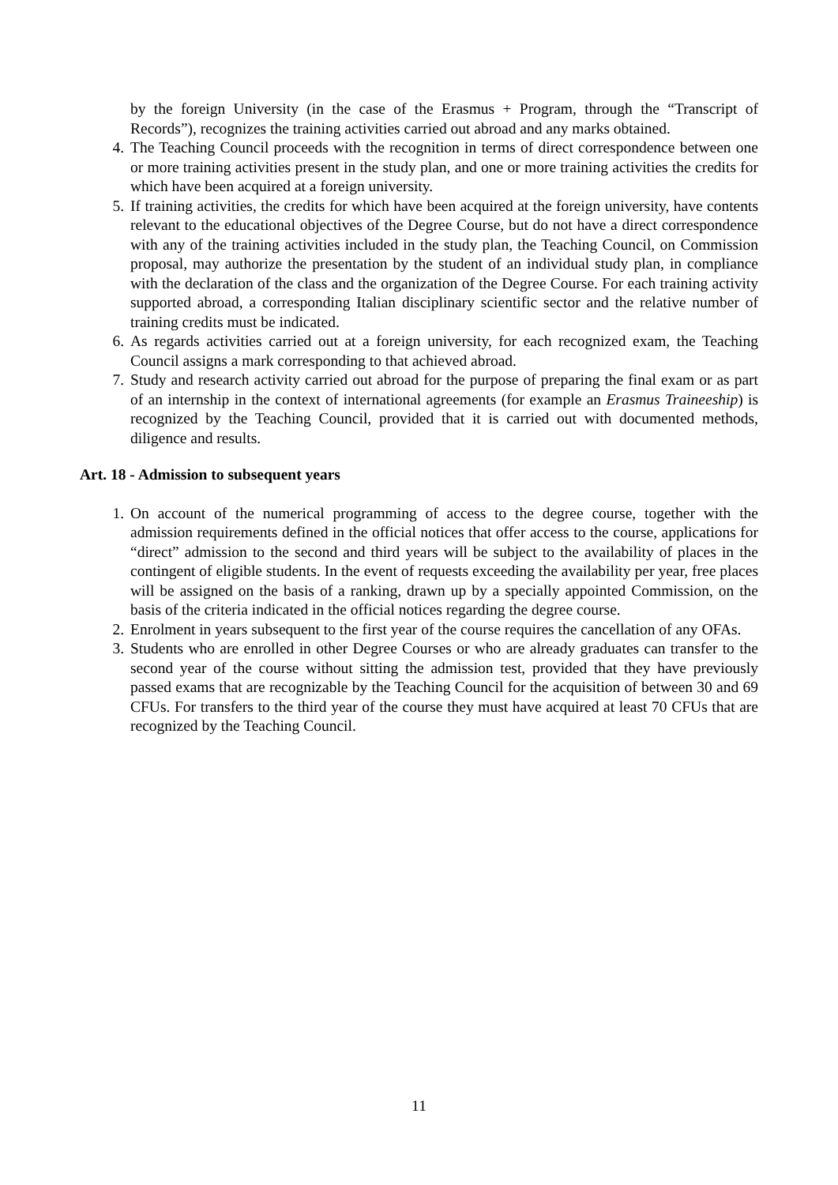by the foreign University (in the case of the Erasmus + Program, through the “Transcript of Records”), recognizes the training activities carried out abroad and any marks obtained.
4. The Teaching Council proceeds with the recognition in terms of direct correspondence between one or more training activities present in the study plan, and one or more training activities the credits for which have been acquired at a foreign university.
5. If training activities, the credits for which have been acquired at the foreign university, have contents relevant to the educational objectives of the Degree Course, but do not have a direct correspondence with any of the training activities included in the study plan, the Teaching Council, on Commission proposal, may authorize the presentation by the student of an individual study plan, in compliance with the declaration of the class and the organization of the Degree Course. For each training activity supported abroad, a corresponding Italian disciplinary scientific sector and the relative number of training credits must be indicated.
6. As regards activities carried out at a foreign university, for each recognized exam, the Teaching Council assigns a mark corresponding to that achieved abroad.
7. Study and research activity carried out abroad for the purpose of preparing the final exam or as part of an internship in the context of international agreements (for example an Erasmus Traineeship) is recognized by the Teaching Council, provided that it is carried out with documented methods, diligence and results.
Art. 18 - Admission to subsequent years
1. On account of the numerical programming of access to the degree course, together with the admission requirements defined in the official notices that offer access to the course, applications for “direct” admission to the second and third years will be subject to the availability of places in the contingent of eligible students. In the event of requests exceeding the availability per year, free places will be assigned on the basis of a ranking, drawn up by a specially appointed Commission, on the basis of the criteria indicated in the official notices regarding the degree course.
2. Enrolment in years subsequent to the first year of the course requires the cancellation of any OFAs.
3. Students who are enrolled in other Degree Courses or who are already graduates can transfer to the second year of the course without sitting the admission test, provided that they have previously passed exams that are recognizable by the Teaching Council for the acquisition of between 30 and 69 CFUs. For transfers to the third year of the course they must have acquired at least 70 CFUs that are recognized by the Teaching Council.
11